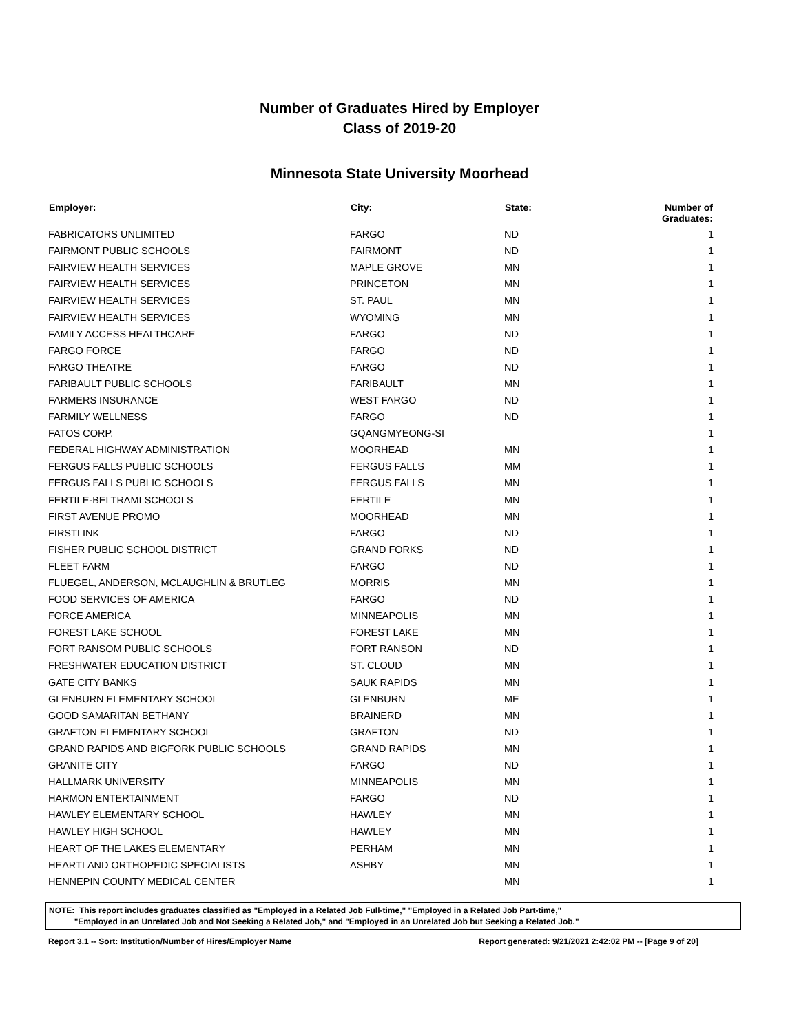Number of Graduates Hired by Employer
Class of 2019-20
Minnesota State University Moorhead
| Employer: | City: | State: | Number of Graduates: |
| --- | --- | --- | --- |
| FABRICATORS UNLIMITED | FARGO | ND | 1 |
| FAIRMONT PUBLIC SCHOOLS | FAIRMONT | ND | 1 |
| FAIRVIEW HEALTH SERVICES | MAPLE GROVE | MN | 1 |
| FAIRVIEW HEALTH SERVICES | PRINCETON | MN | 1 |
| FAIRVIEW HEALTH SERVICES | ST. PAUL | MN | 1 |
| FAIRVIEW HEALTH SERVICES | WYOMING | MN | 1 |
| FAMILY ACCESS HEALTHCARE | FARGO | ND | 1 |
| FARGO FORCE | FARGO | ND | 1 |
| FARGO THEATRE | FARGO | ND | 1 |
| FARIBAULT PUBLIC SCHOOLS | FARIBAULT | MN | 1 |
| FARMERS INSURANCE | WEST FARGO | ND | 1 |
| FARMILY WELLNESS | FARGO | ND | 1 |
| FATOS CORP. | GQANGMYEONG-SI | | 1 |
| FEDERAL HIGHWAY ADMINISTRATION | MOORHEAD | MN | 1 |
| FERGUS FALLS PUBLIC SCHOOLS | FERGUS FALLS | MM | 1 |
| FERGUS FALLS PUBLIC SCHOOLS | FERGUS FALLS | MN | 1 |
| FERTILE-BELTRAMI SCHOOLS | FERTILE | MN | 1 |
| FIRST AVENUE PROMO | MOORHEAD | MN | 1 |
| FIRSTLINK | FARGO | ND | 1 |
| FISHER PUBLIC SCHOOL DISTRICT | GRAND FORKS | ND | 1 |
| FLEET FARM | FARGO | ND | 1 |
| FLUEGEL, ANDERSON, MCLAUGHLIN & BRUTLEG | MORRIS | MN | 1 |
| FOOD SERVICES OF AMERICA | FARGO | ND | 1 |
| FORCE AMERICA | MINNEAPOLIS | MN | 1 |
| FOREST LAKE SCHOOL | FOREST LAKE | MN | 1 |
| FORT RANSOM PUBLIC SCHOOLS | FORT RANSON | ND | 1 |
| FRESHWATER EDUCATION DISTRICT | ST. CLOUD | MN | 1 |
| GATE CITY BANKS | SAUK RAPIDS | MN | 1 |
| GLENBURN ELEMENTARY SCHOOL | GLENBURN | ME | 1 |
| GOOD SAMARITAN BETHANY | BRAINERD | MN | 1 |
| GRAFTON ELEMENTARY SCHOOL | GRAFTON | ND | 1 |
| GRAND RAPIDS AND BIGFORK PUBLIC SCHOOLS | GRAND RAPIDS | MN | 1 |
| GRANITE CITY | FARGO | ND | 1 |
| HALLMARK UNIVERSITY | MINNEAPOLIS | MN | 1 |
| HARMON ENTERTAINMENT | FARGO | ND | 1 |
| HAWLEY ELEMENTARY SCHOOL | HAWLEY | MN | 1 |
| HAWLEY HIGH SCHOOL | HAWLEY | MN | 1 |
| HEART OF THE LAKES ELEMENTARY | PERHAM | MN | 1 |
| HEARTLAND ORTHOPEDIC SPECIALISTS | ASHBY | MN | 1 |
| HENNEPIN COUNTY MEDICAL CENTER | | MN | 1 |
NOTE: This report includes graduates classified as "Employed in a Related Job Full-time," "Employed in a Related Job Part-time,"
"Employed in an Unrelated Job and Not Seeking a Related Job," and "Employed in an Unrelated Job but Seeking a Related Job."
Report 3.1 -- Sort: Institution/Number of Hires/Employer Name Report generated: 9/21/2021 2:42:02 PM -- [Page 9 of 20]